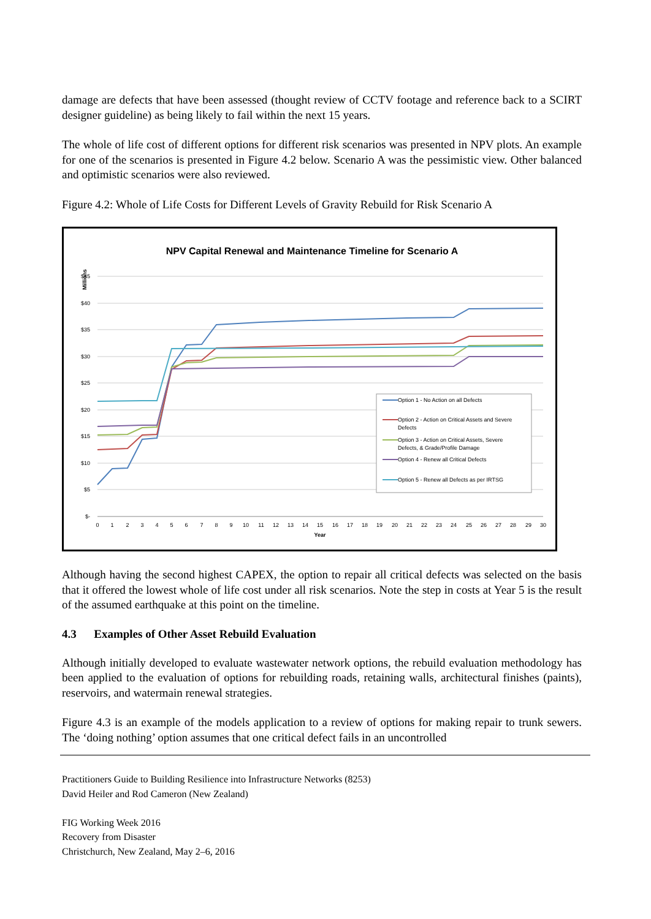damage are defects that have been assessed (thought review of CCTV footage and reference back to a SCIRT designer guideline) as being likely to fail within the next 15 years.
The whole of life cost of different options for different risk scenarios was presented in NPV plots. An example for one of the scenarios is presented in Figure 4.2 below. Scenario A was the pessimistic view. Other balanced and optimistic scenarios were also reviewed.
Figure 4.2: Whole of Life Costs for Different Levels of Gravity Rebuild for Risk Scenario A
NPV Capital Renewal and Maintenance Timeline for Scenario A
Millions
$45
$40
$35
$30
$25
$20
$15
$10
$5
$-
0
1
2
3
4
5
6
7
8
9
10
11
12
13
14
15
16
17
18
19
20
21
22
23
24
25
26
27
28
29
30
Year
Option 1 - No Action on all Defects
Option 2 - Action on Critical Assets and Severe
Defects
Option 3 - Action on Critical Assets, Severe
Defects, & Grade/Profile Damage
Option 4 - Renew all Critical Defects
Option 5 - Renew all Defects as per IRTSG
Although having the second highest CAPEX, the option to repair all critical defects was selected on the basis that it offered the lowest whole of life cost under all risk scenarios. Note the step in costs at Year 5 is the result of the assumed earthquake at this point on the timeline.
4.3 Examples of Other Asset Rebuild Evaluation
Although initially developed to evaluate wastewater network options, the rebuild evaluation methodology has been applied to the evaluation of options for rebuilding roads, retaining walls, architectural finishes (paints), reservoirs, and watermain renewal strategies.
Figure 4.3 is an example of the models application to a review of options for making repair to trunk sewers. The ‘doing nothing’ option assumes that one critical defect fails in an uncontrolled
Practitioners Guide to Building Resilience into Infrastructure Networks (8253)
David Heiler and Rod Cameron (New Zealand)
FIG Working Week 2016
Recovery from Disaster
Christchurch, New Zealand, May 2–6, 2016